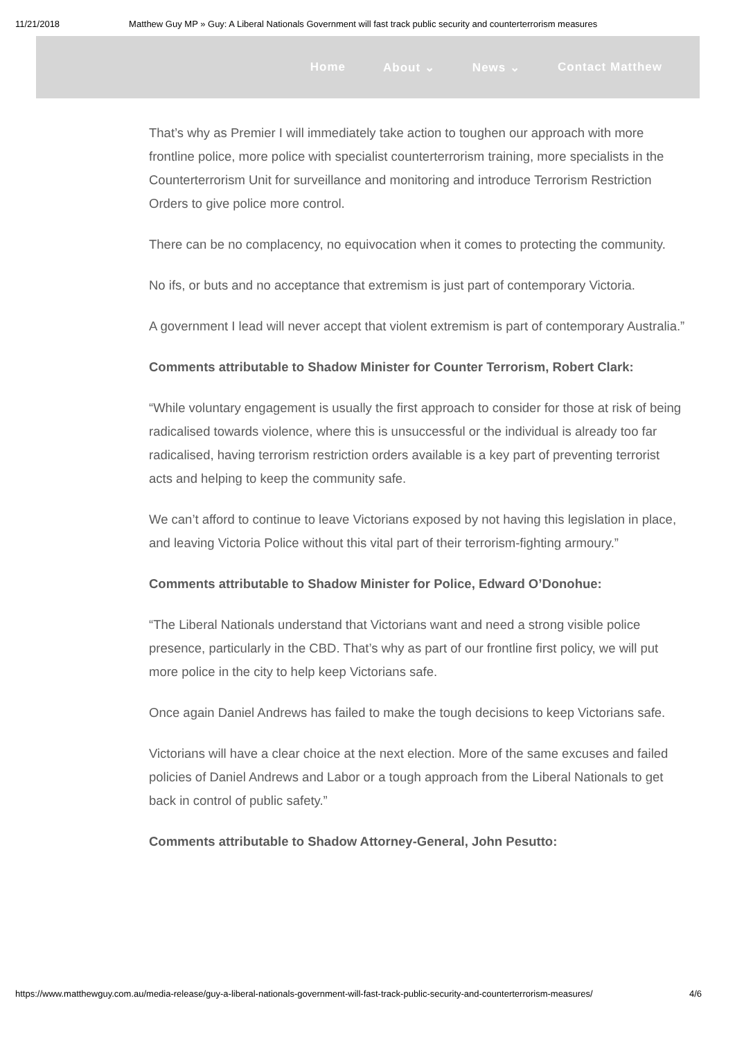11/21/2018 Matthew Guy MP » Guy: A Liberal Nationals Government will fast track public security and counterterrorism measures
Home About ⌄ News ⌄ Contact Matthew
That’s why as Premier I will immediately take action to toughen our approach with more frontline police, more police with specialist counterterrorism training, more specialists in the Counterterrorism Unit for surveillance and monitoring and introduce Terrorism Restriction Orders to give police more control.
There can be no complacency, no equivocation when it comes to protecting the community.
No ifs, or buts and no acceptance that extremism is just part of contemporary Victoria.
A government I lead will never accept that violent extremism is part of contemporary Australia.”
Comments attributable to Shadow Minister for Counter Terrorism, Robert Clark:
“While voluntary engagement is usually the first approach to consider for those at risk of being radicalised towards violence, where this is unsuccessful or the individual is already too far radicalised, having terrorism restriction orders available is a key part of preventing terrorist acts and helping to keep the community safe.
We can’t afford to continue to leave Victorians exposed by not having this legislation in place, and leaving Victoria Police without this vital part of their terrorism-fighting armoury.”
Comments attributable to Shadow Minister for Police, Edward O’Donohue:
“The Liberal Nationals understand that Victorians want and need a strong visible police presence, particularly in the CBD. That’s why as part of our frontline first policy, we will put more police in the city to help keep Victorians safe.
Once again Daniel Andrews has failed to make the tough decisions to keep Victorians safe.
Victorians will have a clear choice at the next election. More of the same excuses and failed policies of Daniel Andrews and Labor or a tough approach from the Liberal Nationals to get back in control of public safety.”
Comments attributable to Shadow Attorney-General, John Pesutto:
https://www.matthewguy.com.au/media-release/guy-a-liberal-nationals-government-will-fast-track-public-security-and-counterterrorism-measures/ 4/6